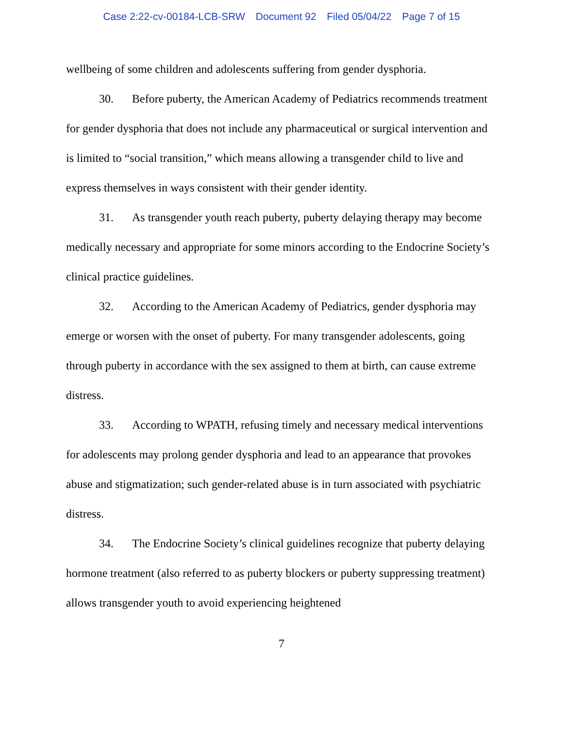Case 2:22-cv-00184-LCB-SRW Document 92 Filed 05/04/22 Page 7 of 15
wellbeing of some children and adolescents suffering from gender dysphoria.
30. Before puberty, the American Academy of Pediatrics recommends treatment for gender dysphoria that does not include any pharmaceutical or surgical intervention and is limited to “social transition,” which means allowing a transgender child to live and express themselves in ways consistent with their gender identity.
31. As transgender youth reach puberty, puberty delaying therapy may become medically necessary and appropriate for some minors according to the Endocrine Society’s clinical practice guidelines.
32. According to the American Academy of Pediatrics, gender dysphoria may emerge or worsen with the onset of puberty. For many transgender adolescents, going through puberty in accordance with the sex assigned to them at birth, can cause extreme distress.
33. According to WPATH, refusing timely and necessary medical interventions for adolescents may prolong gender dysphoria and lead to an appearance that provokes abuse and stigmatization; such gender-related abuse is in turn associated with psychiatric distress.
34. The Endocrine Society’s clinical guidelines recognize that puberty delaying hormone treatment (also referred to as puberty blockers or puberty suppressing treatment) allows transgender youth to avoid experiencing heightened
7